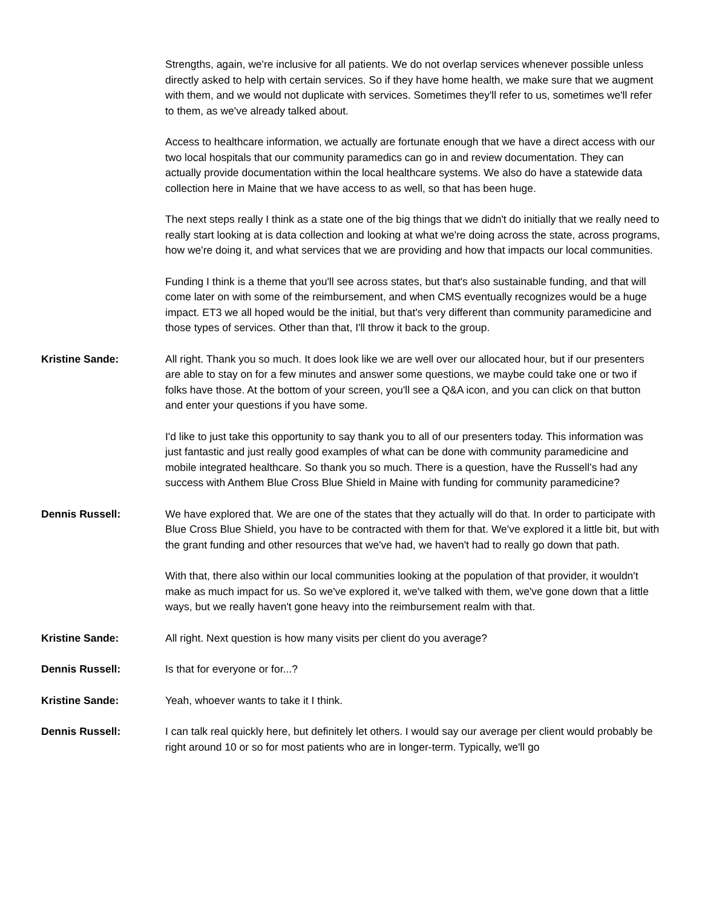Strengths, again, we're inclusive for all patients. We do not overlap services whenever possible unless directly asked to help with certain services. So if they have home health, we make sure that we augment with them, and we would not duplicate with services. Sometimes they'll refer to us, sometimes we'll refer to them, as we've already talked about.
Access to healthcare information, we actually are fortunate enough that we have a direct access with our two local hospitals that our community paramedics can go in and review documentation. They can actually provide documentation within the local healthcare systems. We also do have a statewide data collection here in Maine that we have access to as well, so that has been huge.
The next steps really I think as a state one of the big things that we didn't do initially that we really need to really start looking at is data collection and looking at what we're doing across the state, across programs, how we're doing it, and what services that we are providing and how that impacts our local communities.
Funding I think is a theme that you'll see across states, but that's also sustainable funding, and that will come later on with some of the reimbursement, and when CMS eventually recognizes would be a huge impact. ET3 we all hoped would be the initial, but that's very different than community paramedicine and those types of services. Other than that, I'll throw it back to the group.
Kristine Sande: All right. Thank you so much. It does look like we are well over our allocated hour, but if our presenters are able to stay on for a few minutes and answer some questions, we maybe could take one or two if folks have those. At the bottom of your screen, you'll see a Q&A icon, and you can click on that button and enter your questions if you have some.
I'd like to just take this opportunity to say thank you to all of our presenters today. This information was just fantastic and just really good examples of what can be done with community paramedicine and mobile integrated healthcare. So thank you so much. There is a question, have the Russell’s had any success with Anthem Blue Cross Blue Shield in Maine with funding for community paramedicine?
Dennis Russell: We have explored that. We are one of the states that they actually will do that. In order to participate with Blue Cross Blue Shield, you have to be contracted with them for that. We've explored it a little bit, but with the grant funding and other resources that we've had, we haven't had to really go down that path.
With that, there also within our local communities looking at the population of that provider, it wouldn't make as much impact for us. So we've explored it, we've talked with them, we've gone down that a little ways, but we really haven't gone heavy into the reimbursement realm with that.
Kristine Sande: All right. Next question is how many visits per client do you average?
Dennis Russell: Is that for everyone or for...?
Kristine Sande: Yeah, whoever wants to take it I think.
Dennis Russell: I can talk real quickly here, but definitely let others. I would say our average per client would probably be right around 10 or so for most patients who are in longer-term. Typically, we'll go